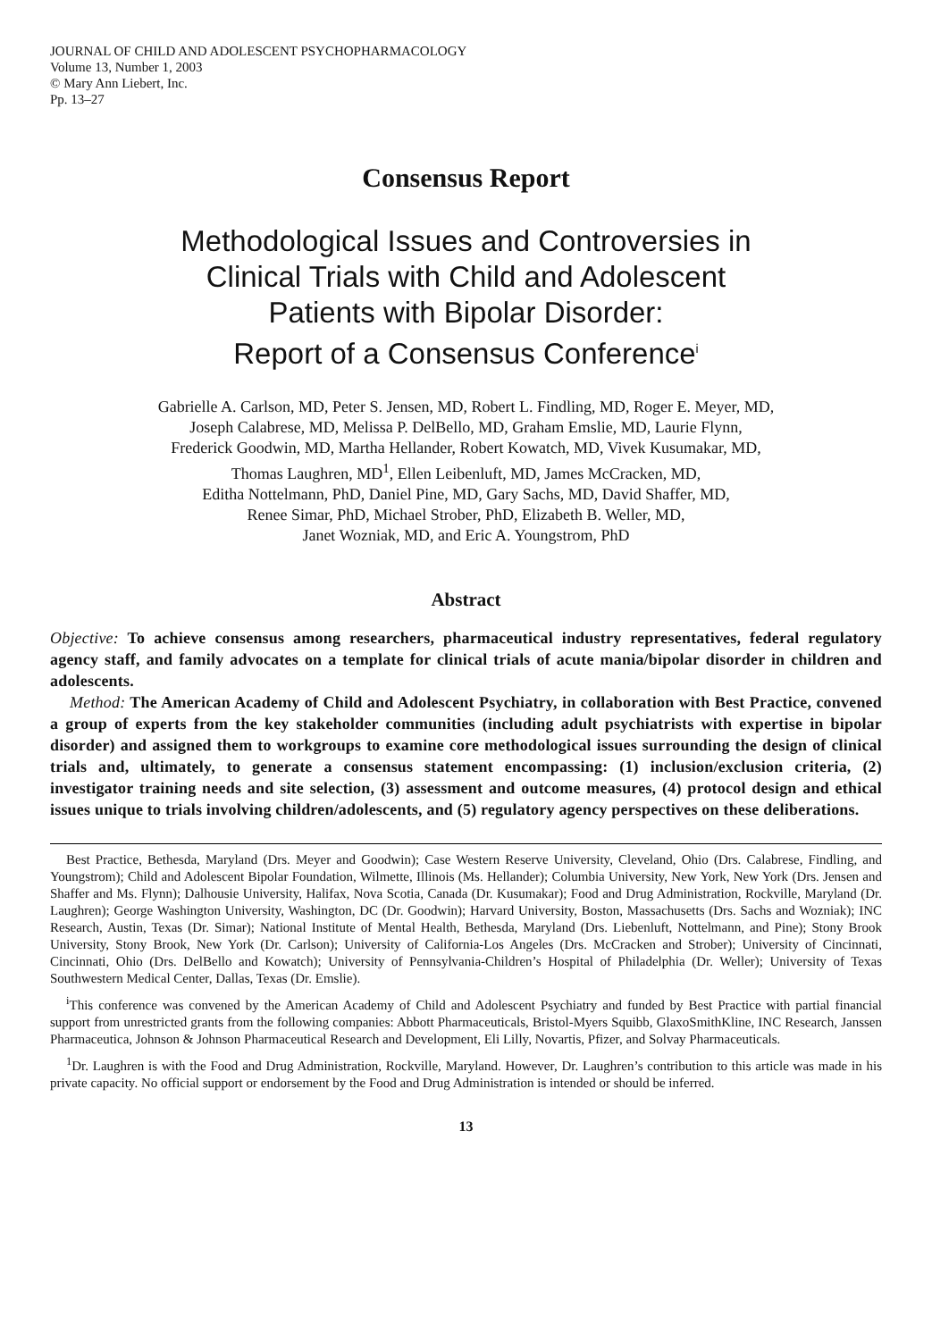JOURNAL OF CHILD AND ADOLESCENT PSYCHOPHARMACOLOGY
Volume 13, Number 1, 2003
© Mary Ann Liebert, Inc.
Pp. 13–27
Consensus Report
Methodological Issues and Controversies in
Clinical Trials with Child and Adolescent
Patients with Bipolar Disorder:
Report of a Consensus Conference<sup>i</sup>
Gabrielle A. Carlson, MD, Peter S. Jensen, MD, Robert L. Findling, MD, Roger E. Meyer, MD,
Joseph Calabrese, MD, Melissa P. DelBello, MD, Graham Emslie, MD, Laurie Flynn,
Frederick Goodwin, MD, Martha Hellander, Robert Kowatch, MD, Vivek Kusumakar, MD,
Thomas Laughren, MD<sup>1</sup>, Ellen Leibenluft, MD, James McCracken, MD,
Editha Nottelmann, PhD, Daniel Pine, MD, Gary Sachs, MD, David Shaffer, MD,
Renee Simar, PhD, Michael Strober, PhD, Elizabeth B. Weller, MD,
Janet Wozniak, MD, and Eric A. Youngstrom, PhD
Abstract
Objective: To achieve consensus among researchers, pharmaceutical industry representatives, federal regulatory agency staff, and family advocates on a template for clinical trials of acute mania/bipolar disorder in children and adolescents.
Method: The American Academy of Child and Adolescent Psychiatry, in collaboration with Best Practice, convened a group of experts from the key stakeholder communities (including adult psychiatrists with expertise in bipolar disorder) and assigned them to workgroups to examine core methodological issues surrounding the design of clinical trials and, ultimately, to generate a consensus statement encompassing: (1) inclusion/exclusion criteria, (2) investigator training needs and site selection, (3) assessment and outcome measures, (4) protocol design and ethical issues unique to trials involving children/adolescents, and (5) regulatory agency perspectives on these deliberations.
Best Practice, Bethesda, Maryland (Drs. Meyer and Goodwin); Case Western Reserve University, Cleveland, Ohio (Drs. Calabrese, Findling, and Youngstrom); Child and Adolescent Bipolar Foundation, Wilmette, Illinois (Ms. Hellander); Columbia University, New York, New York (Drs. Jensen and Shaffer and Ms. Flynn); Dalhousie University, Halifax, Nova Scotia, Canada (Dr. Kusumakar); Food and Drug Administration, Rockville, Maryland (Dr. Laughren); George Washington University, Washington, DC (Dr. Goodwin); Harvard University, Boston, Massachusetts (Drs. Sachs and Wozniak); INC Research, Austin, Texas (Dr. Simar); National Institute of Mental Health, Bethesda, Maryland (Drs. Liebenluft, Nottelmann, and Pine); Stony Brook University, Stony Brook, New York (Dr. Carlson); University of California-Los Angeles (Drs. McCracken and Strober); University of Cincinnati, Cincinnati, Ohio (Drs. DelBello and Kowatch); University of Pennsylvania-Children’s Hospital of Philadelphia (Dr. Weller); University of Texas Southwestern Medical Center, Dallas, Texas (Dr. Emslie).
<sup>i</sup> This conference was convened by the American Academy of Child and Adolescent Psychiatry and funded by Best Practice with partial financial support from unrestricted grants from the following companies: Abbott Pharmaceuticals, Bristol-Myers Squibb, GlaxoSmithKline, INC Research, Janssen Pharmaceutica, Johnson & Johnson Pharmaceutical Research and Development, Eli Lilly, Novartis, Pfizer, and Solvay Pharmaceuticals.
<sup>1</sup> Dr. Laughren is with the Food and Drug Administration, Rockville, Maryland. However, Dr. Laughren’s contribution to this article was made in his private capacity. No official support or endorsement by the Food and Drug Administration is intended or should be inferred.
13